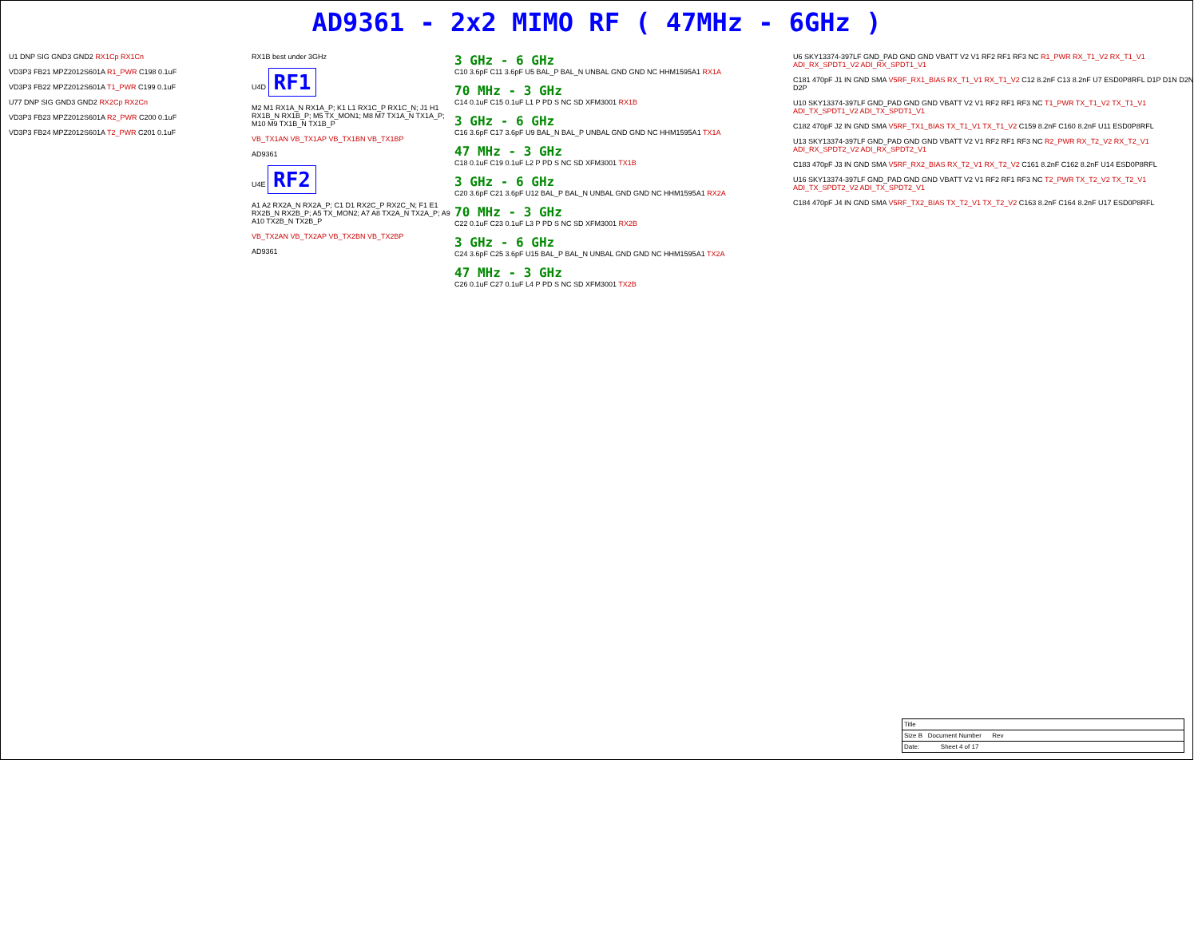AD9361 - 2x2 MIMO RF ( 47MHz - 6GHz )
U1 DNP SIG GND3 GND2 RX1Cp RX1Cn
VD3P3 FB21 MPZ2012S601A R1_PWR C198 0.1uF
VD3P3 FB22 MPZ2012S601A T1_PWR C199 0.1uF
U77 DNP SIG GND3 GND2 RX2Cp RX2Cn
VD3P3 FB23 MPZ2012S601A R2_PWR C200 0.1uF
VD3P3 FB24 MPZ2012S601A T2_PWR C201 0.1uF
RX1B best under 3GHz
U4D RF1
M2 M1 RX1A_N RX1A_P; K1 L1 RX1C_P RX1C_N; J1 H1 RX1B_N RX1B_P; M5 TX_MON1; M8 M7 TX1A_N TX1A_P; M10 M9 TX1B_N TX1B_P
VB_TX1AN VB_TX1AP VB_TX1BN VB_TX1BP
AD9361
U4E RF2
A1 A2 RX2A_N RX2A_P; C1 D1 RX2C_P RX2C_N; F1 E1 RX2B_N RX2B_P; A5 TX_MON2; A7 A8 TX2A_N TX2A_P; A9 A10 TX2B_N TX2B_P
VB_TX2AN VB_TX2AP VB_TX2BN VB_TX2BP
AD9361
3 GHz - 6 GHz
C10 3.6pF C11 3.6pF U5 BAL_P BAL_N UNBAL GND GND NC HHM1595A1 RX1A
70 MHz - 3 GHz
C14 0.1uF C15 0.1uF L1 P PD S NC SD XFM3001 RX1B
3 GHz - 6 GHz
C16 3.6pF C17 3.6pF U9 BAL_N BAL_P UNBAL GND GND NC HHM1595A1 TX1A
47 MHz - 3 GHz
C18 0.1uF C19 0.1uF L2 P PD S NC SD XFM3001 TX1B
3 GHz - 6 GHz
C20 3.6pF C21 3.6pF U12 BAL_P BAL_N UNBAL GND GND NC HHM1595A1 RX2A
70 MHz - 3 GHz
C22 0.1uF C23 0.1uF L3 P PD S NC SD XFM3001 RX2B
3 GHz - 6 GHz
C24 3.6pF C25 3.6pF U15 BAL_P BAL_N UNBAL GND GND NC HHM1595A1 TX2A
47 MHz - 3 GHz
C26 0.1uF C27 0.1uF L4 P PD S NC SD XFM3001 TX2B
U6 SKY13374-397LF GND_PAD GND GND VBATT V2 V1 RF2 RF1 RF3 NC R1_PWR RX_T1_V2 RX_T1_V1 ADI_RX_SPDT1_V2 ADI_RX_SPDT1_V1
C181 470pF J1 IN GND SMA V5RF_RX1_BIAS RX_T1_V1 RX_T1_V2 C12 8.2nF C13 8.2nF U7 ESD0P8RFL D1P D1N D2N D2P
U10 SKY13374-397LF GND_PAD GND GND VBATT V2 V1 RF2 RF1 RF3 NC T1_PWR TX_T1_V2 TX_T1_V1 ADI_TX_SPDT1_V2 ADI_TX_SPDT1_V1
C182 470pF J2 IN GND SMA V5RF_TX1_BIAS TX_T1_V1 TX_T1_V2 C159 8.2nF C160 8.2nF U11 ESD0P8RFL
U13 SKY13374-397LF GND_PAD GND GND VBATT V2 V1 RF2 RF1 RF3 NC R2_PWR RX_T2_V2 RX_T2_V1 ADI_RX_SPDT2_V2 ADI_RX_SPDT2_V1
C183 470pF J3 IN GND SMA V5RF_RX2_BIAS RX_T2_V1 RX_T2_V2 C161 8.2nF C162 8.2nF U14 ESD0P8RFL
U16 SKY13374-397LF GND_PAD GND GND VBATT V2 V1 RF2 RF1 RF3 NC T2_PWR TX_T2_V2 TX_T2_V1 ADI_TX_SPDT2_V2 ADI_TX_SPDT2_V1
C184 470pF J4 IN GND SMA V5RF_TX2_BIAS TX_T2_V1 TX_T2_V2 C163 8.2nF C164 8.2nF U17 ESD0P8RFL
Title
Size B Document Number Rev
Date: Sheet 4 of 17